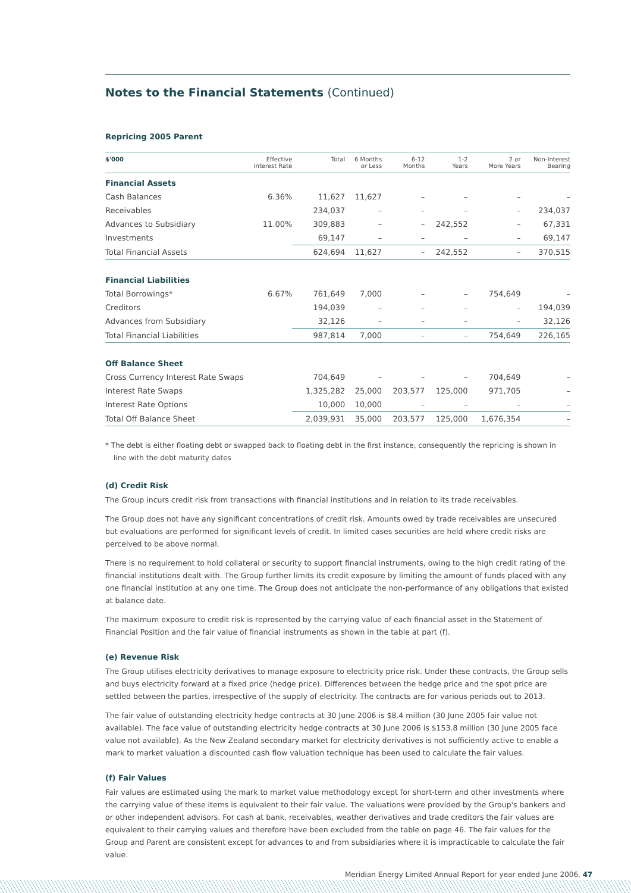Notes to the Financial Statements (Continued)
Repricing 2005 Parent
| $'000 | Effective Interest Rate | Total | 6 Months or Less | 6-12 Months | 1-2 Years | 2 or More Years | Non-Interest Bearing |
| --- | --- | --- | --- | --- | --- | --- | --- |
| Financial Assets | | | | | | | |
| Cash Balances | 6.36% | 11,627 | 11,627 | – | – | – | – |
| Receivables | | 234,037 | – | – | – | – | 234,037 |
| Advances to Subsidiary | 11.00% | 309,883 | – | – | 242,552 | – | 67,331 |
| Investments | | 69,147 | – | – | – | – | 69,147 |
| Total Financial Assets | | 624,694 | 11,627 | – | 242,552 | – | 370,515 |
| Financial Liabilities | | | | | | | |
| Total Borrowings* | 6.67% | 761,649 | 7,000 | – | – | 754,649 | – |
| Creditors | | 194,039 | – | – | – | – | 194,039 |
| Advances from Subsidiary | | 32,126 | – | – | – | – | 32,126 |
| Total Financial Liabilities | | 987,814 | 7,000 | – | – | 754,649 | 226,165 |
| Off Balance Sheet | | | | | | | |
| Cross Currency Interest Rate Swaps | | 704,649 | – | – | – | 704,649 | – |
| Interest Rate Swaps | | 1,325,282 | 25,000 | 203,577 | 125,000 | 971,705 | – |
| Interest Rate Options | | 10,000 | 10,000 | – | – | – | – |
| Total Off Balance Sheet | | 2,039,931 | 35,000 | 203,577 | 125,000 | 1,676,354 | – |
* The debt is either floating debt or swapped back to floating debt in the first instance, consequently the repricing is shown in line with the debt maturity dates
(d) Credit Risk
The Group incurs credit risk from transactions with financial institutions and in relation to its trade receivables.
The Group does not have any significant concentrations of credit risk. Amounts owed by trade receivables are unsecured but evaluations are performed for significant levels of credit. In limited cases securities are held where credit risks are perceived to be above normal.
There is no requirement to hold collateral or security to support financial instruments, owing to the high credit rating of the financial institutions dealt with. The Group further limits its credit exposure by limiting the amount of funds placed with any one financial institution at any one time. The Group does not anticipate the non-performance of any obligations that existed at balance date.
The maximum exposure to credit risk is represented by the carrying value of each financial asset in the Statement of Financial Position and the fair value of financial instruments as shown in the table at part (f).
(e) Revenue Risk
The Group utilises electricity derivatives to manage exposure to electricity price risk. Under these contracts, the Group sells and buys electricity forward at a fixed price (hedge price). Differences between the hedge price and the spot price are settled between the parties, irrespective of the supply of electricity. The contracts are for various periods out to 2013.
The fair value of outstanding electricity hedge contracts at 30 June 2006 is $8.4 million (30 June 2005 fair value not available). The face value of outstanding electricity hedge contracts at 30 June 2006 is $153.8 million (30 June 2005 face value not available). As the New Zealand secondary market for electricity derivatives is not sufficiently active to enable a mark to market valuation a discounted cash flow valuation technique has been used to calculate the fair values.
(f) Fair Values
Fair values are estimated using the mark to market value methodology except for short-term and other investments where the carrying value of these items is equivalent to their fair value. The valuations were provided by the Group's bankers and or other independent advisors. For cash at bank, receivables, weather derivatives and trade creditors the fair values are equivalent to their carrying values and therefore have been excluded from the table on page 46. The fair values for the Group and Parent are consistent except for advances to and from subsidiaries where it is impracticable to calculate the fair value.
Meridian Energy Limited Annual Report for year ended June 2006. 47